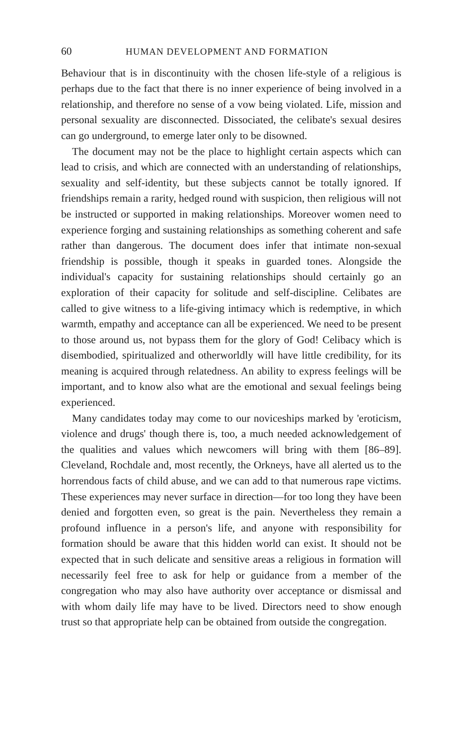60 HUMAN DEVELOPMENT AND FORMATION
Behaviour that is in discontinuity with the chosen life-style of a religious is perhaps due to the fact that there is no inner experience of being involved in a relationship, and therefore no sense of a vow being violated. Life, mission and personal sexuality are disconnected. Dissociated, the celibate's sexual desires can go underground, to emerge later only to be disowned.
The document may not be the place to highlight certain aspects which can lead to crisis, and which are connected with an understanding of relationships, sexuality and self-identity, but these subjects cannot be totally ignored. If friendships remain a rarity, hedged round with suspicion, then religious will not be instructed or supported in making relationships. Moreover women need to experience forging and sustaining relationships as something coherent and safe rather than dangerous. The document does infer that intimate non-sexual friendship is possible, though it speaks in guarded tones. Alongside the individual's capacity for sustaining relationships should certainly go an exploration of their capacity for solitude and self-discipline. Celibates are called to give witness to a life-giving intimacy which is redemptive, in which warmth, empathy and acceptance can all be experienced. We need to be present to those around us, not bypass them for the glory of God! Celibacy which is disembodied, spiritualized and otherworldly will have little credibility, for its meaning is acquired through relatedness. An ability to express feelings will be important, and to know also what are the emotional and sexual feelings being experienced.
Many candidates today may come to our noviceships marked by 'eroticism, violence and drugs' though there is, too, a much needed acknowledgement of the qualities and values which newcomers will bring with them [86–89]. Cleveland, Rochdale and, most recently, the Orkneys, have all alerted us to the horrendous facts of child abuse, and we can add to that numerous rape victims. These experiences may never surface in direction—for too long they have been denied and forgotten even, so great is the pain. Nevertheless they remain a profound influence in a person's life, and anyone with responsibility for formation should be aware that this hidden world can exist. It should not be expected that in such delicate and sensitive areas a religious in formation will necessarily feel free to ask for help or guidance from a member of the congregation who may also have authority over acceptance or dismissal and with whom daily life may have to be lived. Directors need to show enough trust so that appropriate help can be obtained from outside the congregation.